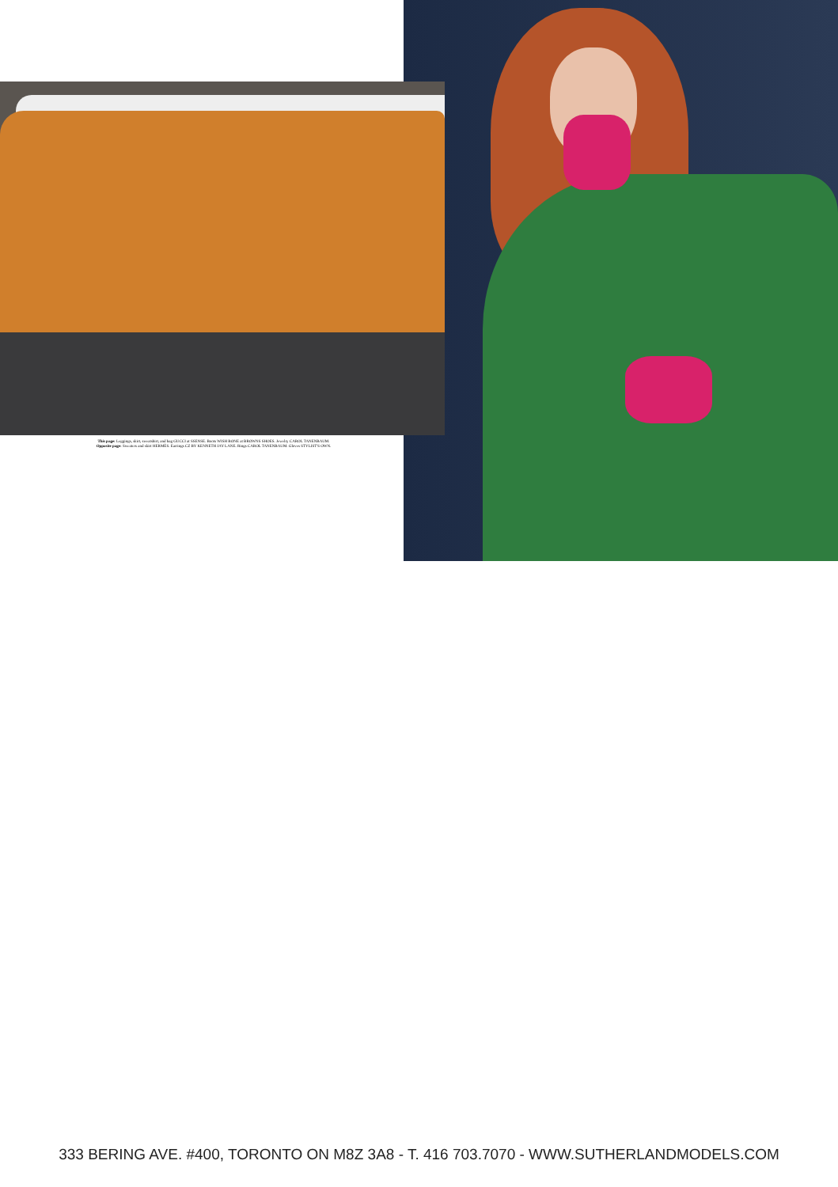This page: Leggings, skirt, sweatshirt, and bag GUCCI at SSENSE. Boots WISH BONE at BROWNS SHOES. Jewelry CAROL TANENBAUM.
Opposite page: Sweaters and skirt HERMÈS. Earrings CZ BY KENNETH JAY LANE. Rings CAROL TANENBAUM. Gloves STYLIST'S OWN.
333 BERING AVE. #400, TORONTO ON M8Z 3A8 - T. 416 703.7070 - WWW.SUTHERLANDMODELS.COM